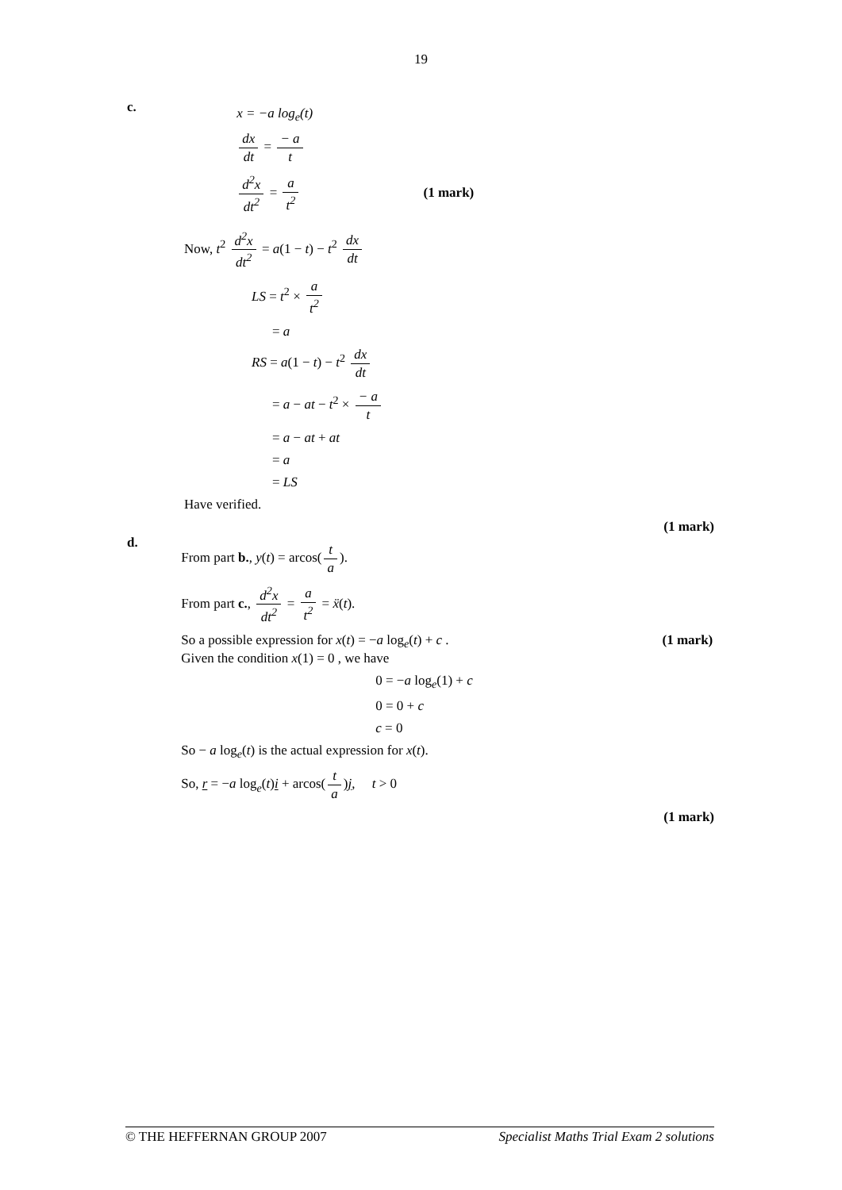19
c.
x = −a log<sub>e</sub>(t)
dx dt = − a t
d<sup>2</sup>x dt<sup>2</sup> = a t<sup>2</sup> (1 mark)
Now, t<sup>2</sup> d<sup>2</sup>x dt<sup>2</sup> = a(1 − t) − t<sup>2</sup> dx dt
LS = t<sup>2</sup> × a t<sup>2</sup>
= a
RS = a(1 − t) − t<sup>2</sup> dx dt
= a − at − t<sup>2</sup> × − a t
= a − at + at
= a
= LS
Have verified.
(1 mark)
d.
From part b., y(t) = arcos(t a).
From part c., d<sup>2</sup>x dt<sup>2</sup> = a t<sup>2</sup> = ẍ(t).
So a possible expression for x(t) = −a log<sub>e</sub>(t) + c . (1 mark)
Given the condition x(1) = 0 , we have
0 = −a log<sub>e</sub>(1) + c
0 = 0 + c
c = 0
So − a log<sub>e</sub>(t) is the actual expression for x(t).
So, r = −a log<sub>e</sub>(t)i + arcos(t a)j, t > 0
(1 mark)
© THE HEFFERNAN GROUP 2007 Specialist Maths Trial Exam 2 solutions